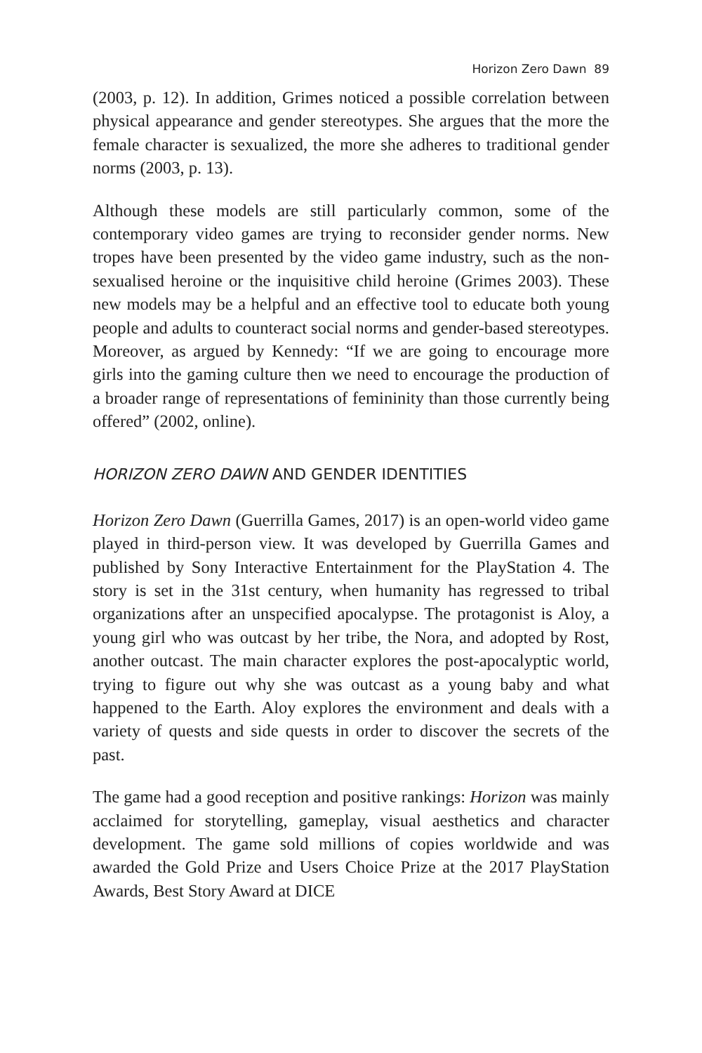Horizon Zero Dawn 89
(2003, p. 12). In addition, Grimes noticed a possible correlation between physical appearance and gender stereotypes. She argues that the more the female character is sexualized, the more she adheres to traditional gender norms (2003, p. 13).
Although these models are still particularly common, some of the contemporary video games are trying to reconsider gender norms. New tropes have been presented by the video game industry, such as the non-sexualised heroine or the inquisitive child heroine (Grimes 2003). These new models may be a helpful and an effective tool to educate both young people and adults to counteract social norms and gender-based stereotypes. Moreover, as argued by Kennedy: “If we are going to encourage more girls into the gaming culture then we need to encourage the production of a broader range of representations of femininity than those currently being offered” (2002, online).
HORIZON ZERO DAWN AND GENDER IDENTITIES
Horizon Zero Dawn (Guerrilla Games, 2017) is an open-world video game played in third-person view. It was developed by Guerrilla Games and published by Sony Interactive Entertainment for the PlayStation 4. The story is set in the 31st century, when humanity has regressed to tribal organizations after an unspecified apocalypse. The protagonist is Aloy, a young girl who was outcast by her tribe, the Nora, and adopted by Rost, another outcast. The main character explores the post-apocalyptic world, trying to figure out why she was outcast as a young baby and what happened to the Earth. Aloy explores the environment and deals with a variety of quests and side quests in order to discover the secrets of the past.
The game had a good reception and positive rankings: Horizon was mainly acclaimed for storytelling, gameplay, visual aesthetics and character development. The game sold millions of copies worldwide and was awarded the Gold Prize and Users Choice Prize at the 2017 PlayStation Awards, Best Story Award at DICE